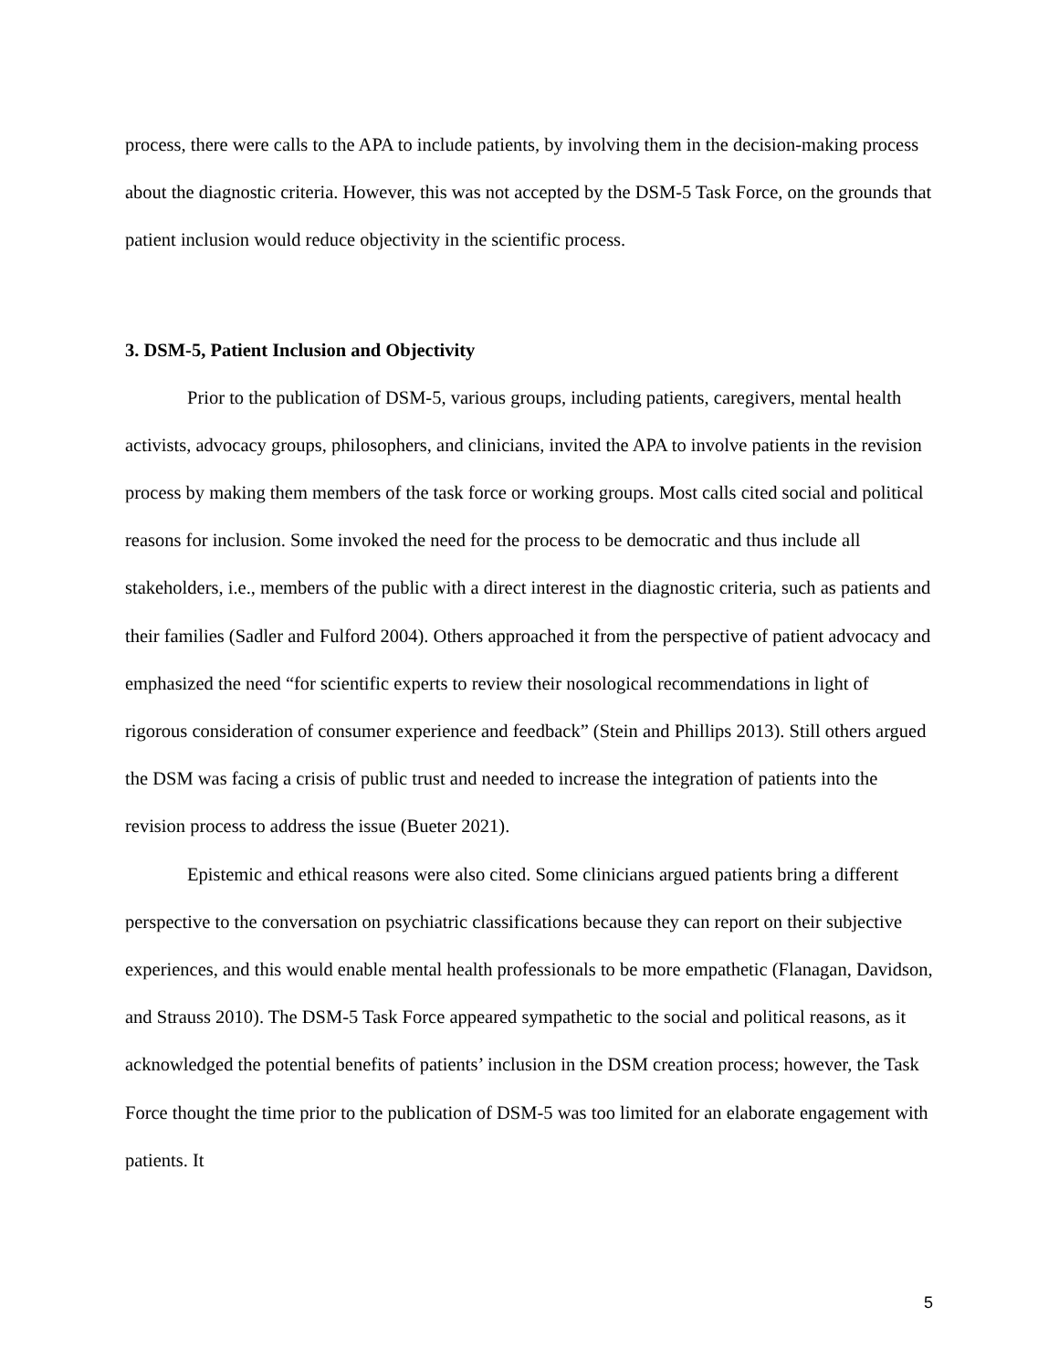process, there were calls to the APA to include patients, by involving them in the decision-making process about the diagnostic criteria. However, this was not accepted by the DSM-5 Task Force, on the grounds that patient inclusion would reduce objectivity in the scientific process.
3. DSM-5, Patient Inclusion and Objectivity
Prior to the publication of DSM-5, various groups, including patients, caregivers, mental health activists, advocacy groups, philosophers, and clinicians, invited the APA to involve patients in the revision process by making them members of the task force or working groups. Most calls cited social and political reasons for inclusion. Some invoked the need for the process to be democratic and thus include all stakeholders, i.e., members of the public with a direct interest in the diagnostic criteria, such as patients and their families (Sadler and Fulford 2004). Others approached it from the perspective of patient advocacy and emphasized the need “for scientific experts to review their nosological recommendations in light of rigorous consideration of consumer experience and feedback” (Stein and Phillips 2013). Still others argued the DSM was facing a crisis of public trust and needed to increase the integration of patients into the revision process to address the issue (Bueter 2021).
Epistemic and ethical reasons were also cited. Some clinicians argued patients bring a different perspective to the conversation on psychiatric classifications because they can report on their subjective experiences, and this would enable mental health professionals to be more empathetic (Flanagan, Davidson, and Strauss 2010). The DSM-5 Task Force appeared sympathetic to the social and political reasons, as it acknowledged the potential benefits of patients’ inclusion in the DSM creation process; however, the Task Force thought the time prior to the publication of DSM-5 was too limited for an elaborate engagement with patients. It
5